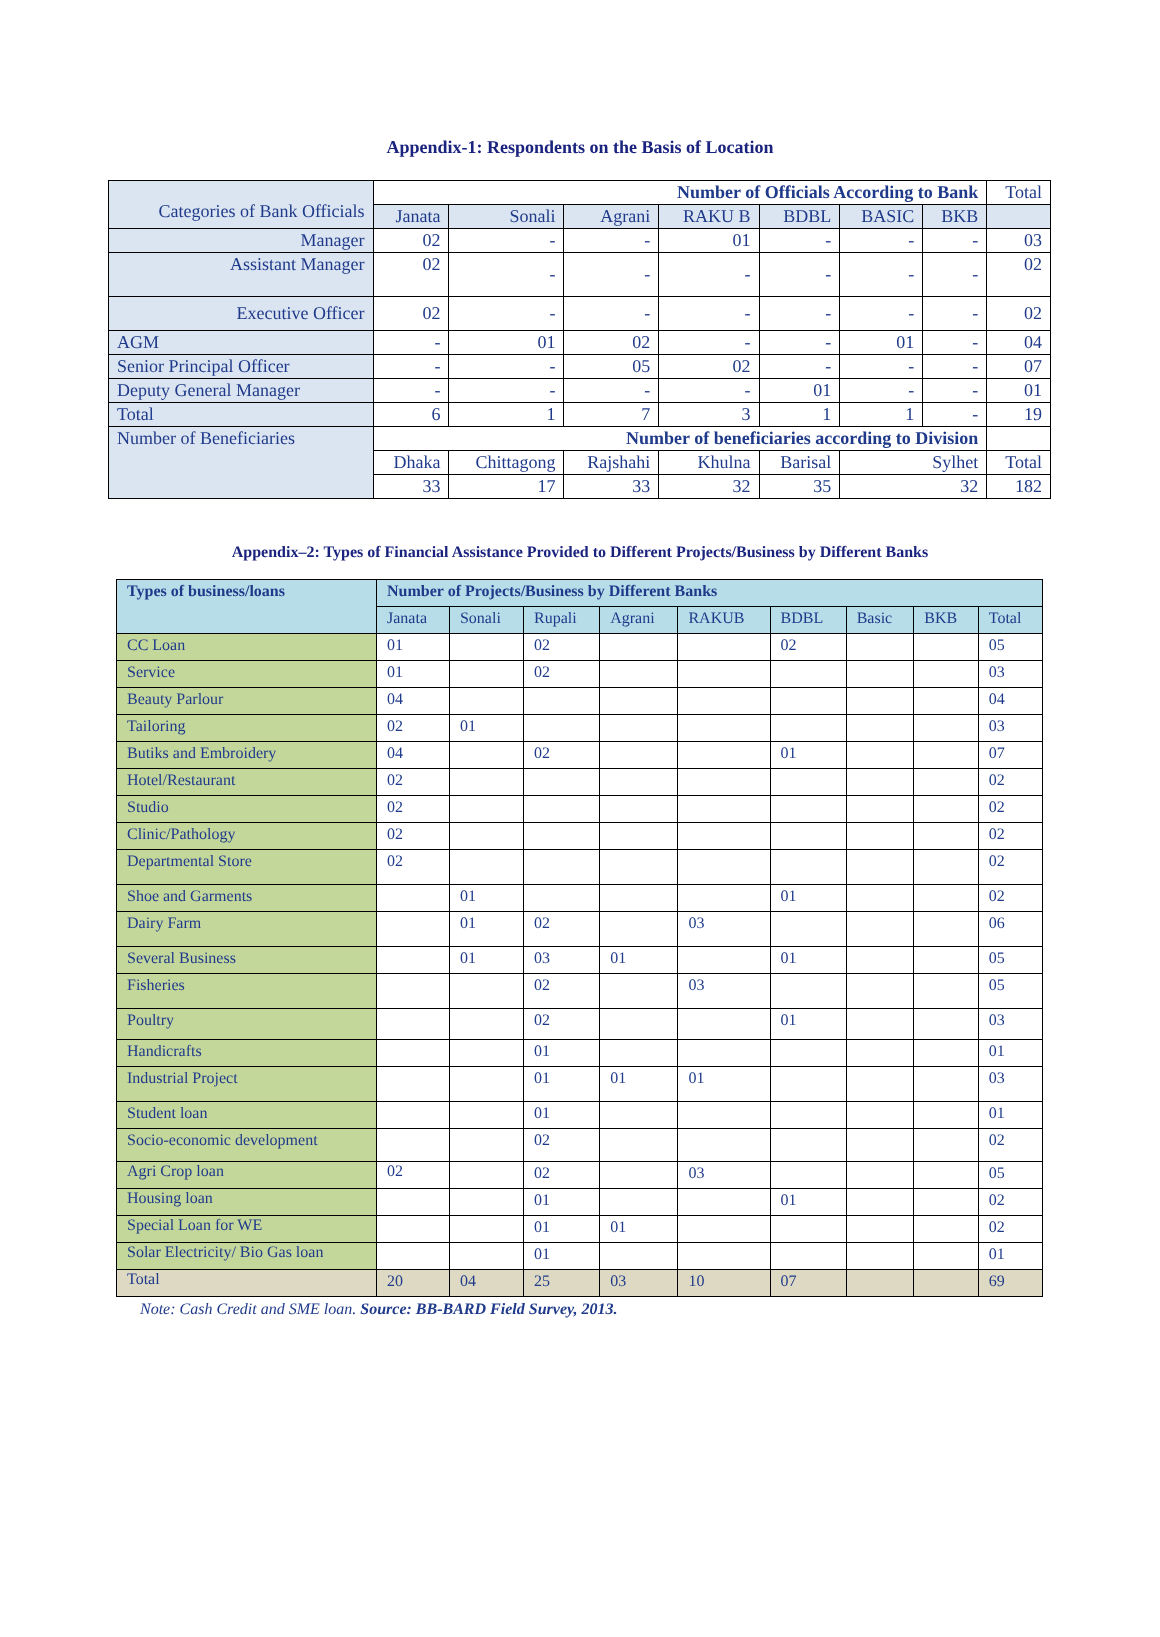Appendix-1: Respondents on the Basis of Location
| Categories of Bank Officials | Number of Officials According to Bank | | | | | | | Total |
| | Janata | Sonali | Agrani | RAKU B | BDBL | BASIC | BKB | |
| Manager | 02 | - | - | 01 | - | - | - | 03 |
| Assistant Manager | 02 | - | - | - | - | - | - | 02 |
| Executive Officer | 02 | - | - | - | - | - | - | 02 |
| AGM | - | 01 | 02 | - | - | 01 | - | 04 |
| Senior Principal Officer | - | - | 05 | 02 | - | - | - | 07 |
| Deputy General Manager | - | - | - | - | 01 | - | - | 01 |
| Total | 6 | 1 | 7 | 3 | 1 | 1 | - | 19 |
| Number of Beneficiaries | Number of beneficiaries according to Division | | | | | | | |
| | Dhaka | Chittagong | Rajshahi | Khulna | Barisal | Sylhet | | Total |
| | 33 | 17 | 33 | 32 | 35 | 32 | | 182 |
Appendix–2: Types of Financial Assistance Provided to Different Projects/Business by Different Banks
| Types of business/loans | Number of Projects/Business by Different Banks | | | | | | | | |
| | Janata | Sonali | Rupali | Agrani | RAKUB | BDBL | Basic | BKB | Total |
| CC Loan | 01 | | 02 | | | 02 | | | 05 |
| Service | 01 | | 02 | | | | | | 03 |
| Beauty Parlour | 04 | | | | | | | | 04 |
| Tailoring | 02 | 01 | | | | | | | 03 |
| Butiks and Embroidery | 04 | | 02 | | | 01 | | | 07 |
| Hotel/Restaurant | 02 | | | | | | | | 02 |
| Studio | 02 | | | | | | | | 02 |
| Clinic/Pathology | 02 | | | | | | | | 02 |
| Departmental Store | 02 | | | | | | | | 02 |
| Shoe and Garments | | 01 | | | | 01 | | | 02 |
| Dairy Farm | | 01 | 02 | | 03 | | | | 06 |
| Several Business | | 01 | 03 | 01 | | 01 | | | 05 |
| Fisheries | | | 02 | | 03 | | | | 05 |
| Poultry | | | 02 | | | 01 | | | 03 |
| Handicrafts | | | 01 | | | | | | 01 |
| Industrial Project | | | 01 | 01 | 01 | | | | 03 |
| Student loan | | | 01 | | | | | | 01 |
| Socio-economic development | | | 02 | | | | | | 02 |
| Agri Crop loan | 02 | | 02 | | 03 | | | | 05 |
| Housing loan | | | 01 | | | 01 | | | 02 |
| Special Loan for WE | | | 01 | 01 | | | | | 02 |
| Solar Electricity/ Bio Gas loan | | | 01 | | | | | | 01 |
| Total | 20 | 04 | 25 | 03 | 10 | 07 | | | 69 |
Note: Cash Credit and SME loan. Source: BB-BARD Field Survey, 2013.